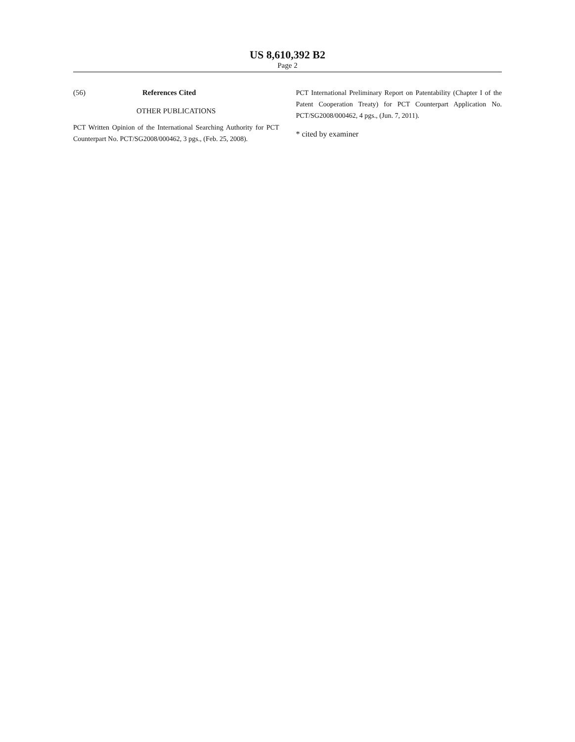US 8,610,392 B2
Page 2
(56) References Cited
OTHER PUBLICATIONS
PCT Written Opinion of the International Searching Authority for PCT Counterpart No. PCT/SG2008/000462, 3 pgs., (Feb. 25, 2008).
PCT International Preliminary Report on Patentability (Chapter I of the Patent Cooperation Treaty) for PCT Counterpart Application No. PCT/SG2008/000462, 4 pgs., (Jun. 7, 2011).
* cited by examiner